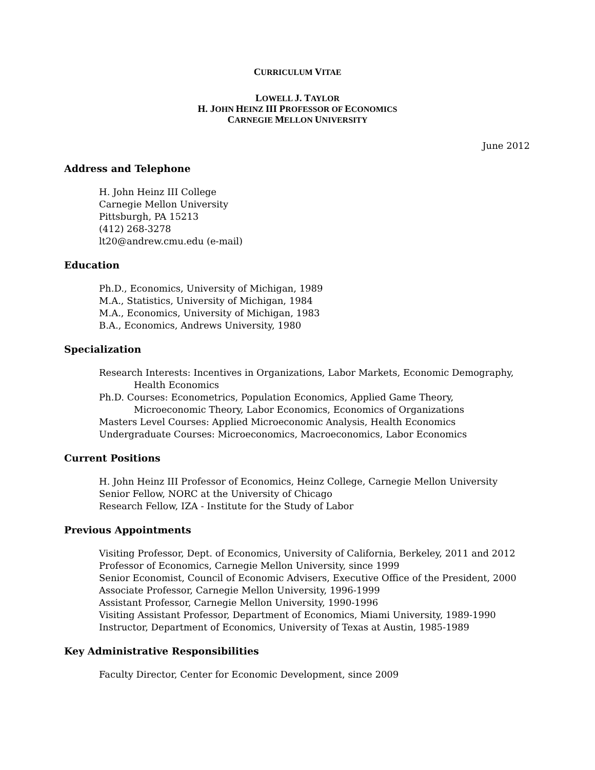CURRICULUM VITAE
LOWELL J. TAYLOR
H. JOHN HEINZ III PROFESSOR OF ECONOMICS
CARNEGIE MELLON UNIVERSITY
June 2012
Address and Telephone
H. John Heinz III College
Carnegie Mellon University
Pittsburgh, PA 15213
(412) 268-3278
lt20@andrew.cmu.edu (e-mail)
Education
Ph.D., Economics, University of Michigan, 1989
M.A., Statistics, University of Michigan, 1984
M.A., Economics, University of Michigan, 1983
B.A., Economics, Andrews University, 1980
Specialization
Research Interests: Incentives in Organizations, Labor Markets, Economic Demography,
Health Economics
Ph.D. Courses: Econometrics, Population Economics, Applied Game Theory,
Microeconomic Theory, Labor Economics, Economics of Organizations
Masters Level Courses: Applied Microeconomic Analysis, Health Economics
Undergraduate Courses: Microeconomics, Macroeconomics, Labor Economics
Current Positions
H. John Heinz III Professor of Economics, Heinz College, Carnegie Mellon University
Senior Fellow, NORC at the University of Chicago
Research Fellow, IZA - Institute for the Study of Labor
Previous Appointments
Visiting Professor, Dept. of Economics, University of California, Berkeley, 2011 and 2012
Professor of Economics, Carnegie Mellon University, since 1999
Senior Economist, Council of Economic Advisers, Executive Office of the President, 2000
Associate Professor, Carnegie Mellon University, 1996-1999
Assistant Professor, Carnegie Mellon University, 1990-1996
Visiting Assistant Professor, Department of Economics, Miami University, 1989-1990
Instructor, Department of Economics, University of Texas at Austin, 1985-1989
Key Administrative Responsibilities
Faculty Director, Center for Economic Development, since 2009